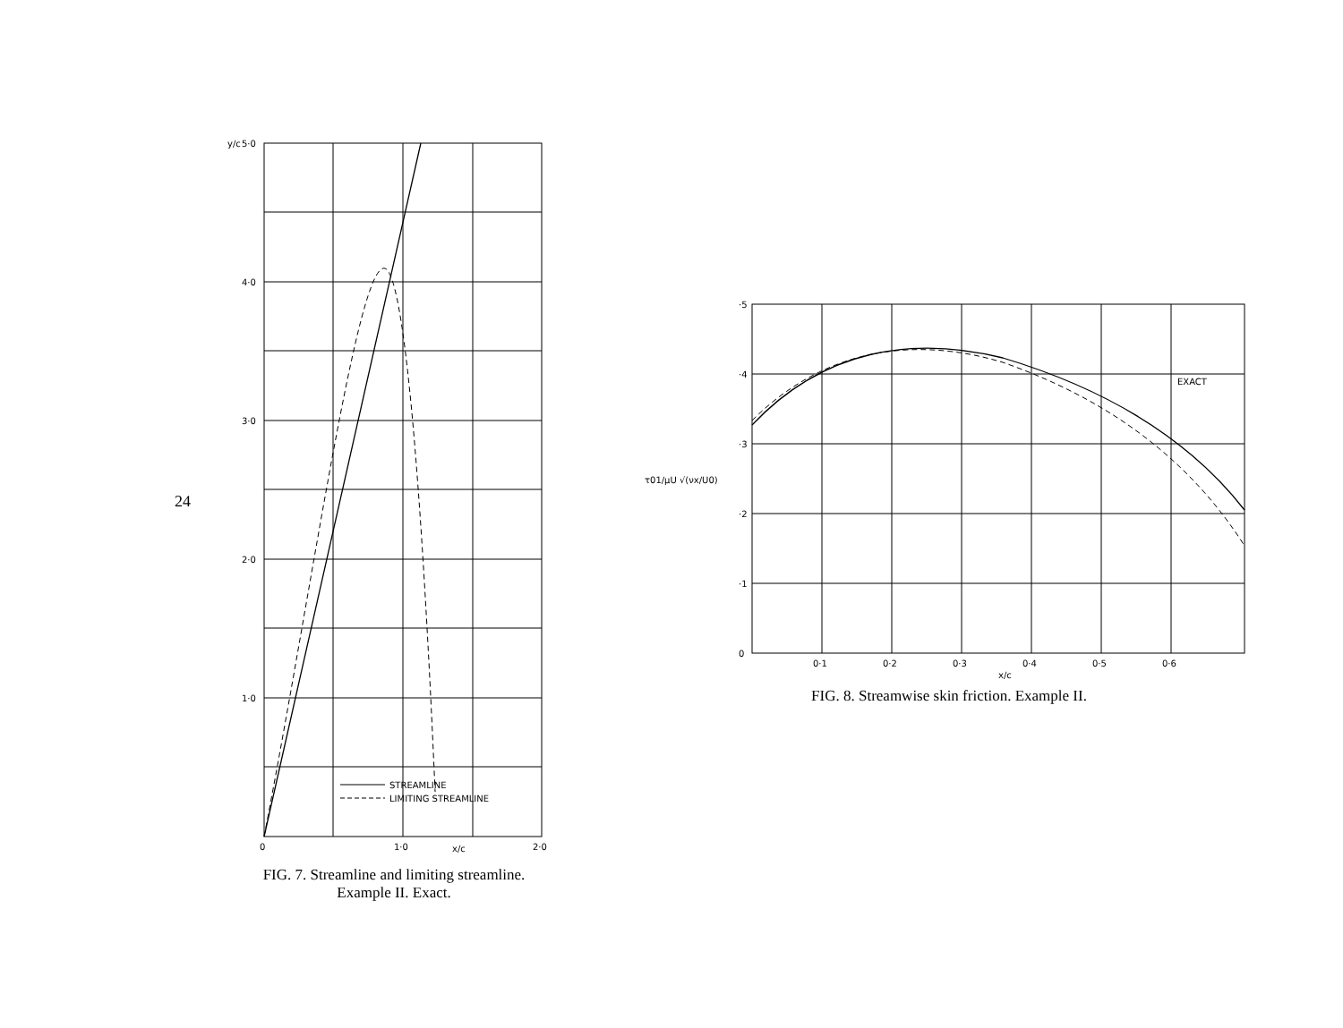24
y/c
5·0
4·0
3·0
2·0
1·0
0
1·0
x/c
2·0
STREAMLINE
LIMITING STREAMLINE
FIG. 7. Streamline and limiting streamline.
Example II. Exact.
τ01/μU √(νx/U0)
·5
·4
·3
·2
·1
0
0·1
0·2
0·3
0·4
x/c
0·5
0·6
EXACT
FIG. 8. Streamwise skin friction. Example II.